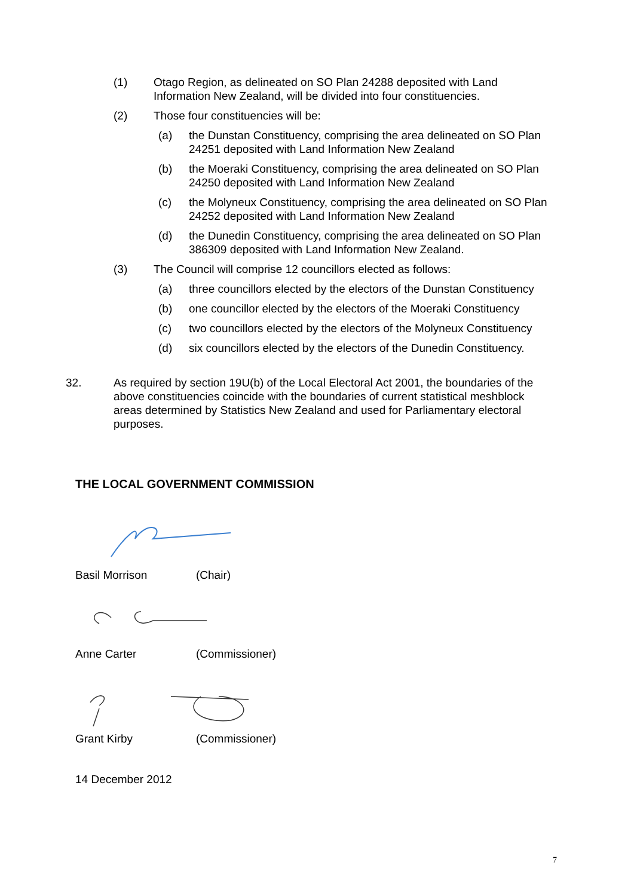(1) Otago Region, as delineated on SO Plan 24288 deposited with Land Information New Zealand, will be divided into four constituencies.
(2) Those four constituencies will be:
(a) the Dunstan Constituency, comprising the area delineated on SO Plan 24251 deposited with Land Information New Zealand
(b) the Moeraki Constituency, comprising the area delineated on SO Plan 24250 deposited with Land Information New Zealand
(c) the Molyneux Constituency, comprising the area delineated on SO Plan 24252 deposited with Land Information New Zealand
(d) the Dunedin Constituency, comprising the area delineated on SO Plan 386309 deposited with Land Information New Zealand.
(3) The Council will comprise 12 councillors elected as follows:
(a) three councillors elected by the electors of the Dunstan Constituency
(b) one councillor elected by the electors of the Moeraki Constituency
(c) two councillors elected by the electors of the Molyneux Constituency
(d) six councillors elected by the electors of the Dunedin Constituency.
32. As required by section 19U(b) of the Local Electoral Act 2001, the boundaries of the above constituencies coincide with the boundaries of current statistical meshblock areas determined by Statistics New Zealand and used for Parliamentary electoral purposes.
THE LOCAL GOVERNMENT COMMISSION
Basil Morrison (Chair)
Anne Carter (Commissioner)
Grant Kirby (Commissioner)
14 December 2012
7